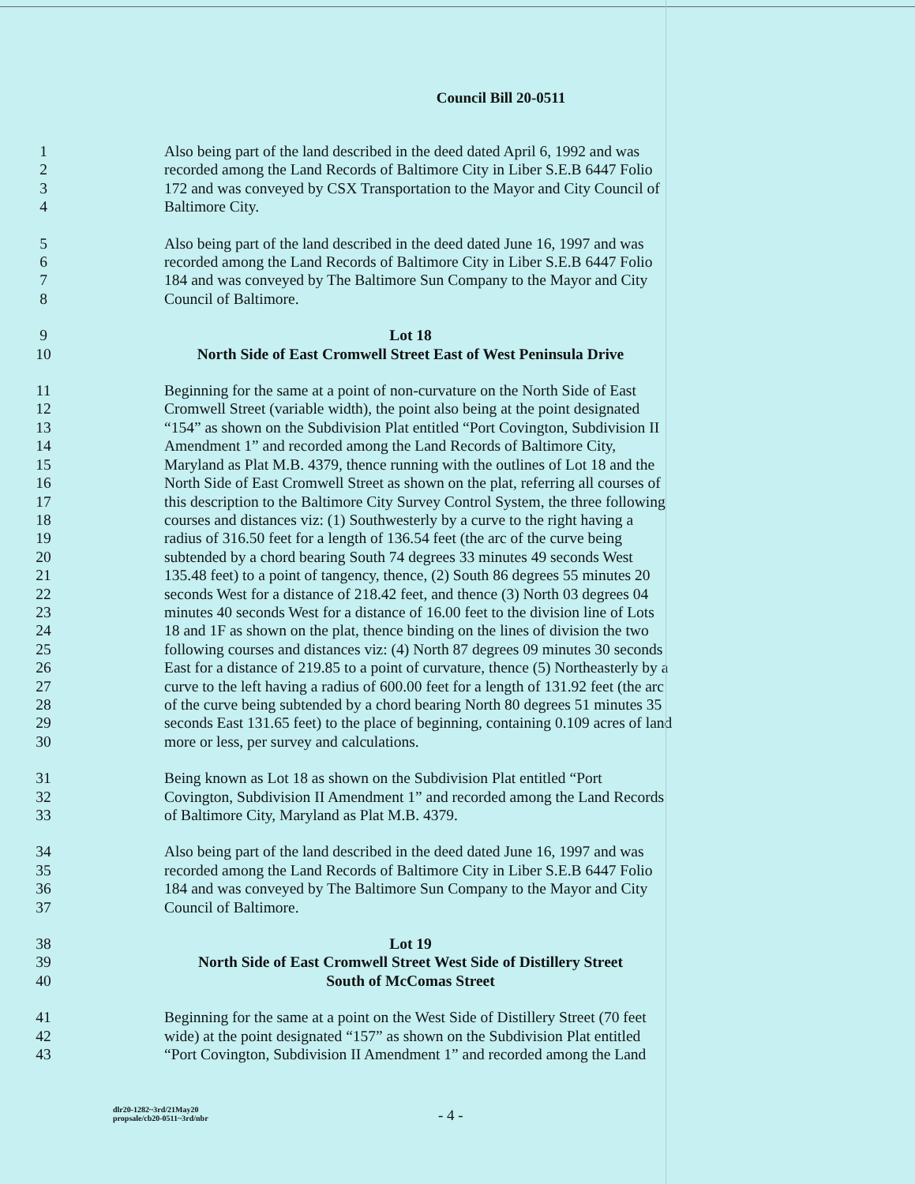Council Bill 20-0511
1 Also being part of the land described in the deed dated April 6, 1992 and was
2 recorded among the Land Records of Baltimore City in Liber S.E.B 6447 Folio
3 172 and was conveyed by CSX Transportation to the Mayor and City Council of
4 Baltimore City.
5 Also being part of the land described in the deed dated June 16, 1997 and was
6 recorded among the Land Records of Baltimore City in Liber S.E.B 6447 Folio
7 184 and was conveyed by The Baltimore Sun Company to the Mayor and City
8 Council of Baltimore.
9 Lot 18
10 North Side of East Cromwell Street East of West Peninsula Drive
11 Beginning for the same at a point of non-curvature on the North Side of East
12 Cromwell Street (variable width), the point also being at the point designated
13 “154” as shown on the Subdivision Plat entitled “Port Covington, Subdivision II
14 Amendment 1” and recorded among the Land Records of Baltimore City,
15 Maryland as Plat M.B. 4379, thence running with the outlines of Lot 18 and the
16 North Side of East Cromwell Street as shown on the plat, referring all courses of
17 this description to the Baltimore City Survey Control System, the three following
18 courses and distances viz: (1) Southwesterly by a curve to the right having a
19 radius of 316.50 feet for a length of 136.54 feet (the arc of the curve being
20 subtended by a chord bearing South 74 degrees 33 minutes 49 seconds West
21 135.48 feet) to a point of tangency, thence, (2) South 86 degrees 55 minutes 20
22 seconds West for a distance of 218.42 feet, and thence (3) North 03 degrees 04
23 minutes 40 seconds West for a distance of 16.00 feet to the division line of Lots
24 18 and 1F as shown on the plat, thence binding on the lines of division the two
25 following courses and distances viz: (4) North 87 degrees 09 minutes 30 seconds
26 East for a distance of 219.85 to a point of curvature, thence (5) Northeasterly by a
27 curve to the left having a radius of 600.00 feet for a length of 131.92 feet (the arc
28 of the curve being subtended by a chord bearing North 80 degrees 51 minutes 35
29 seconds East 131.65 feet) to the place of beginning, containing 0.109 acres of land
30 more or less, per survey and calculations.
31 Being known as Lot 18 as shown on the Subdivision Plat entitled “Port
32 Covington, Subdivision II Amendment 1” and recorded among the Land Records
33 of Baltimore City, Maryland as Plat M.B. 4379.
34 Also being part of the land described in the deed dated June 16, 1997 and was
35 recorded among the Land Records of Baltimore City in Liber S.E.B 6447 Folio
36 184 and was conveyed by The Baltimore Sun Company to the Mayor and City
37 Council of Baltimore.
38 Lot 19
39 North Side of East Cromwell Street West Side of Distillery Street
40 South of McComas Street
41 Beginning for the same at a point on the West Side of Distillery Street (70 feet
42 wide) at the point designated “157” as shown on the Subdivision Plat entitled
43 “Port Covington, Subdivision II Amendment 1” and recorded among the Land
dlr20-1282~3rd/21May20
propsale/cb20-0511~3rd/nbr
- 4 -